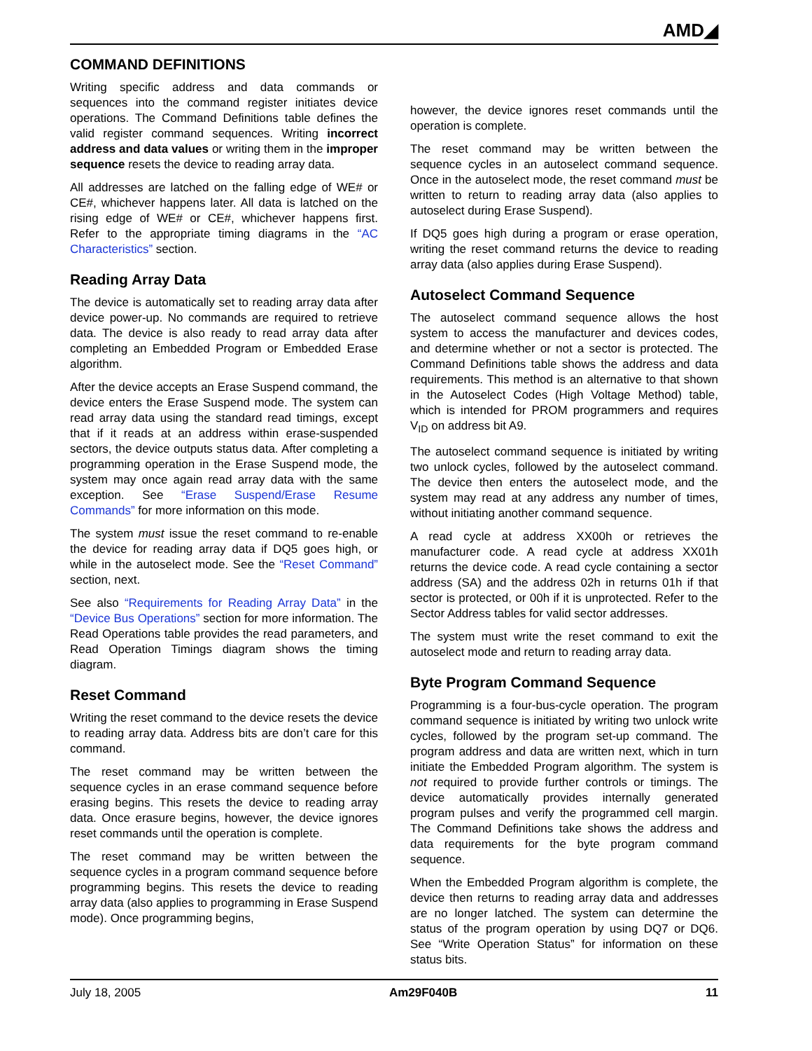AMD◢
COMMAND DEFINITIONS
Writing specific address and data commands or sequences into the command register initiates device operations. The Command Definitions table defines the valid register command sequences. Writing incorrect address and data values or writing them in the improper sequence resets the device to reading array data.
All addresses are latched on the falling edge of WE# or CE#, whichever happens later. All data is latched on the rising edge of WE# or CE#, whichever happens first. Refer to the appropriate timing diagrams in the “AC Characteristics” section.
Reading Array Data
The device is automatically set to reading array data after device power-up. No commands are required to retrieve data. The device is also ready to read array data after completing an Embedded Program or Embedded Erase algorithm.
After the device accepts an Erase Suspend command, the device enters the Erase Suspend mode. The system can read array data using the standard read timings, except that if it reads at an address within erase-suspended sectors, the device outputs status data. After completing a programming operation in the Erase Suspend mode, the system may once again read array data with the same exception. See “Erase Suspend/Erase Resume Commands” for more information on this mode.
The system must issue the reset command to re-enable the device for reading array data if DQ5 goes high, or while in the autoselect mode. See the “Reset Command” section, next.
See also “Requirements for Reading Array Data” in the “Device Bus Operations” section for more information. The Read Operations table provides the read parameters, and Read Operation Timings diagram shows the timing diagram.
Reset Command
Writing the reset command to the device resets the device to reading array data. Address bits are don’t care for this command.
The reset command may be written between the sequence cycles in an erase command sequence before erasing begins. This resets the device to reading array data. Once erasure begins, however, the device ignores reset commands until the operation is complete.
The reset command may be written between the sequence cycles in a program command sequence before programming begins. This resets the device to reading array data (also applies to programming in Erase Suspend mode). Once programming begins,
however, the device ignores reset commands until the operation is complete.
The reset command may be written between the sequence cycles in an autoselect command sequence. Once in the autoselect mode, the reset command must be written to return to reading array data (also applies to autoselect during Erase Suspend).
If DQ5 goes high during a program or erase operation, writing the reset command returns the device to reading array data (also applies during Erase Suspend).
Autoselect Command Sequence
The autoselect command sequence allows the host system to access the manufacturer and devices codes, and determine whether or not a sector is protected. The Command Definitions table shows the address and data requirements. This method is an alternative to that shown in the Autoselect Codes (High Voltage Method) table, which is intended for PROM programmers and requires V<sub>ID</sub> on address bit A9.
The autoselect command sequence is initiated by writing two unlock cycles, followed by the autoselect command. The device then enters the autoselect mode, and the system may read at any address any number of times, without initiating another command sequence.
A read cycle at address XX00h or retrieves the manufacturer code. A read cycle at address XX01h returns the device code. A read cycle containing a sector address (SA) and the address 02h in returns 01h if that sector is protected, or 00h if it is unprotected. Refer to the Sector Address tables for valid sector addresses.
The system must write the reset command to exit the autoselect mode and return to reading array data.
Byte Program Command Sequence
Programming is a four-bus-cycle operation. The program command sequence is initiated by writing two unlock write cycles, followed by the program set-up command. The program address and data are written next, which in turn initiate the Embedded Program algorithm. The system is not required to provide further controls or timings. The device automatically provides internally generated program pulses and verify the programmed cell margin. The Command Definitions take shows the address and data requirements for the byte program command sequence.
When the Embedded Program algorithm is complete, the device then returns to reading array data and addresses are no longer latched. The system can determine the status of the program operation by using DQ7 or DQ6. See “Write Operation Status” for information on these status bits.
July 18, 2005 Am29F040B 11